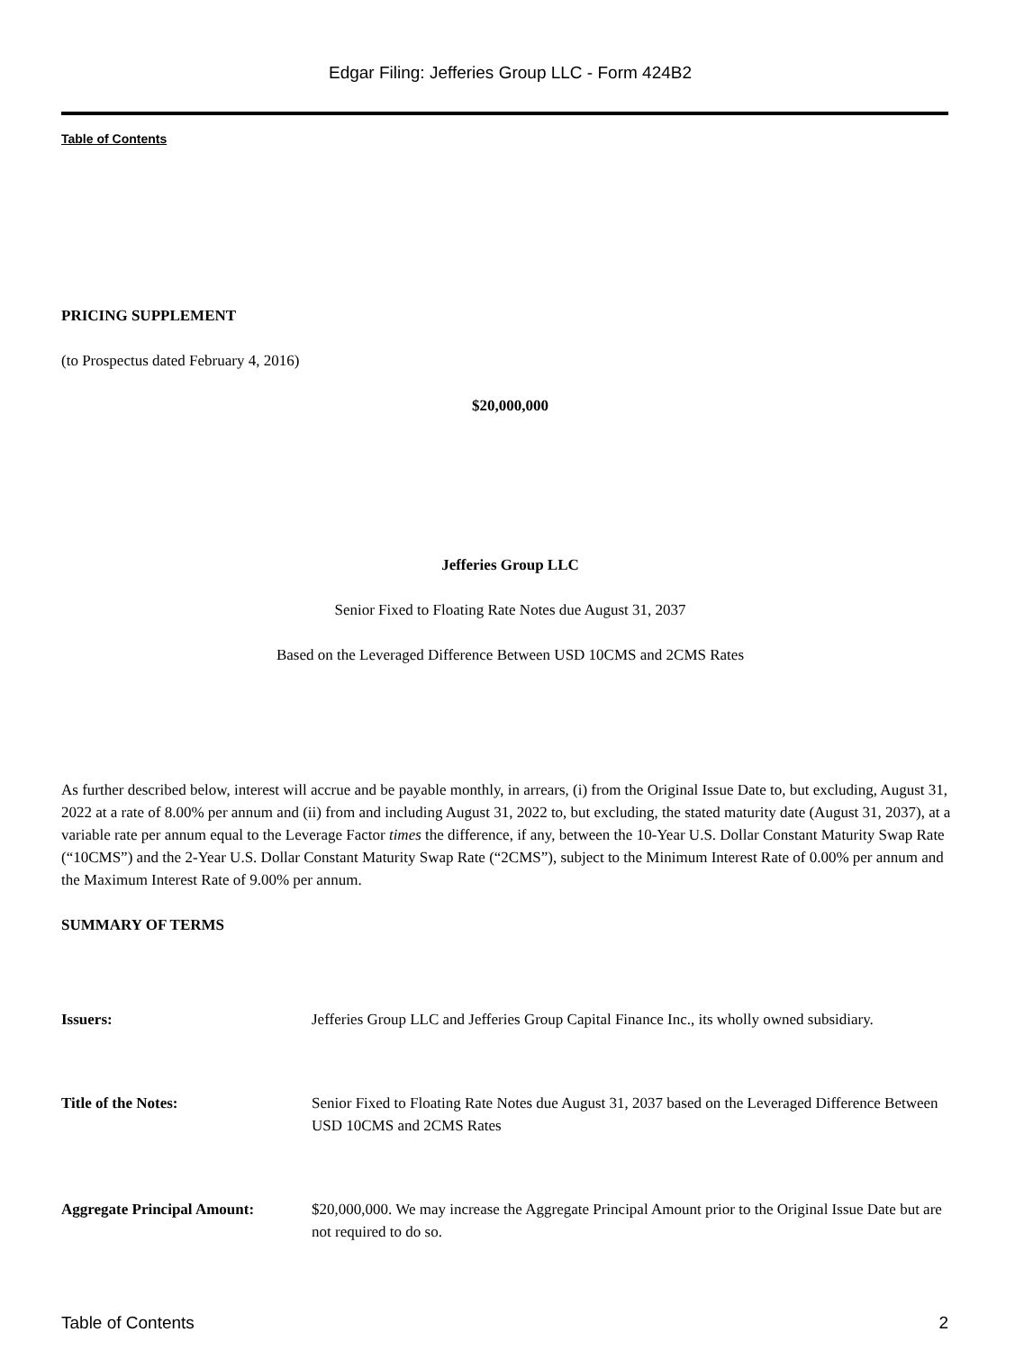Edgar Filing: Jefferies Group LLC - Form 424B2
Table of Contents
PRICING SUPPLEMENT
(to Prospectus dated February 4, 2016)
$20,000,000
Jefferies Group LLC
Senior Fixed to Floating Rate Notes due August 31, 2037
Based on the Leveraged Difference Between USD 10CMS and 2CMS Rates
As further described below, interest will accrue and be payable monthly, in arrears, (i) from the Original Issue Date to, but excluding, August 31, 2022 at a rate of 8.00% per annum and (ii) from and including August 31, 2022 to, but excluding, the stated maturity date (August 31, 2037), at a variable rate per annum equal to the Leverage Factor times the difference, if any, between the 10-Year U.S. Dollar Constant Maturity Swap Rate (“10CMS”) and the 2-Year U.S. Dollar Constant Maturity Swap Rate (“2CMS”), subject to the Minimum Interest Rate of 0.00% per annum and the Maximum Interest Rate of 9.00% per annum.
SUMMARY OF TERMS
| Issuers: | Jefferies Group LLC and Jefferies Group Capital Finance Inc., its wholly owned subsidiary. |
| Title of the Notes: | Senior Fixed to Floating Rate Notes due August 31, 2037 based on the Leveraged Difference Between USD 10CMS and 2CMS Rates |
| Aggregate Principal Amount: | $20,000,000. We may increase the Aggregate Principal Amount prior to the Original Issue Date but are not required to do so. |
Table of Contents 2